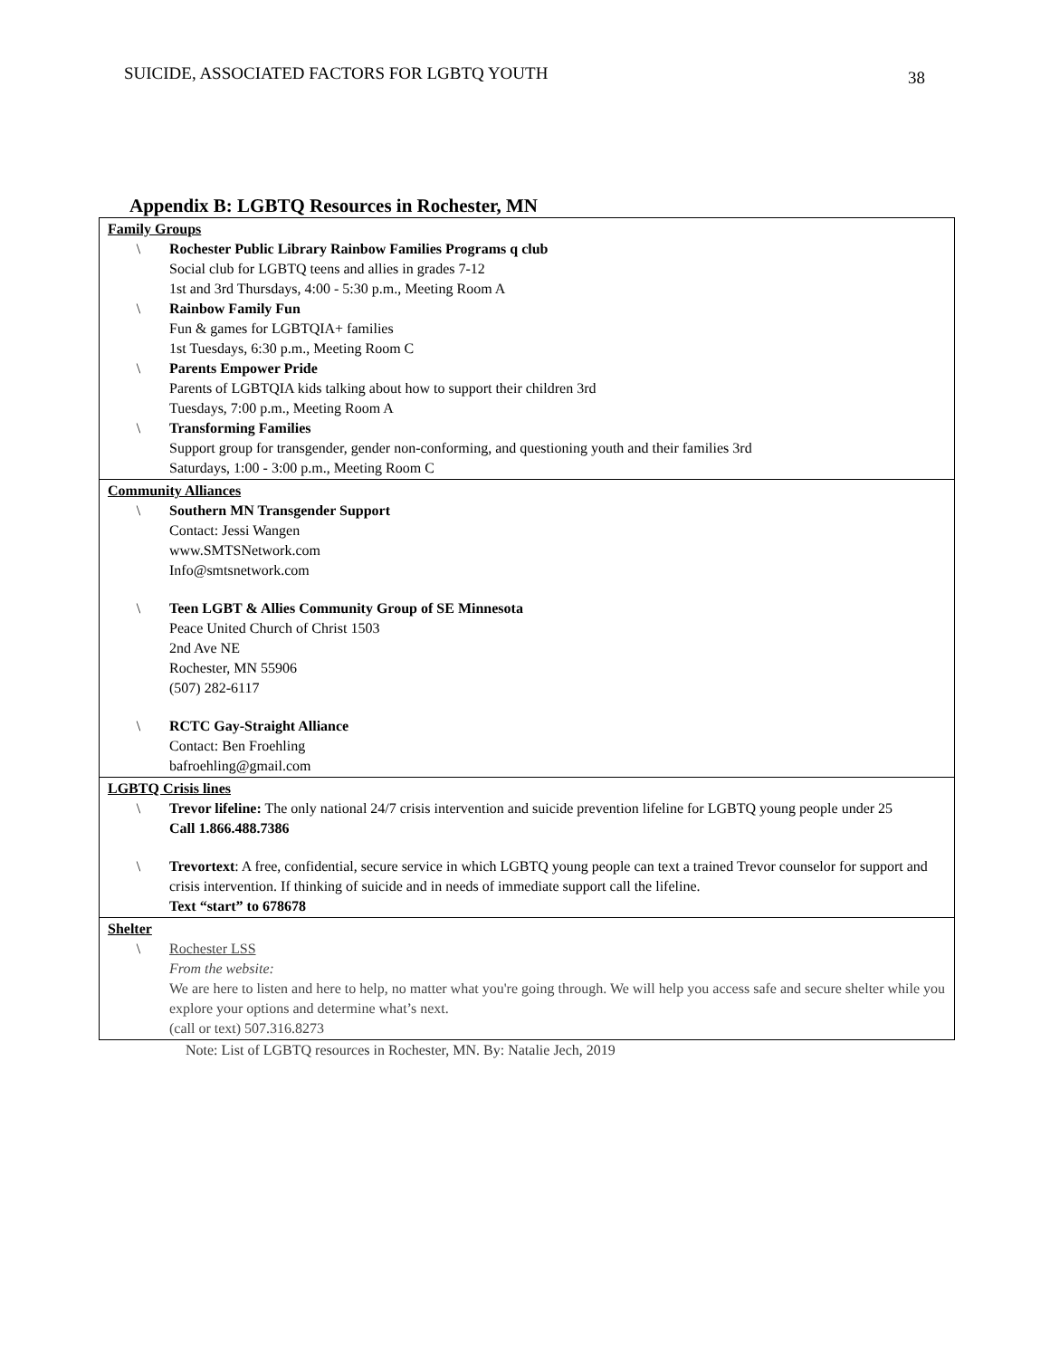SUICIDE, ASSOCIATED FACTORS FOR LGBTQ YOUTH 38
Appendix B: LGBTQ Resources in Rochester, MN
| Family Groups \ Rochester Public Library Rainbow Families Programs q club Social club for LGBTQ teens and allies in grades 7-12 1st and 3rd Thursdays, 4:00 - 5:30 p.m., Meeting Room A \ Rainbow Family Fun Fun & games for LGBTQIA+ families 1st Tuesdays, 6:30 p.m., Meeting Room C \ Parents Empower Pride Parents of LGBTQIA kids talking about how to support their children 3rd Tuesdays, 7:00 p.m., Meeting Room A \ Transforming Families Support group for transgender, gender non-conforming, and questioning youth and their families 3rd Saturdays, 1:00 - 3:00 p.m., Meeting Room C |
| Community Alliances \ Southern MN Transgender Support Contact: Jessi Wangen www.SMTSNetwork.com Info@smtsnetwork.com \ Teen LGBT & Allies Community Group of SE Minnesota Peace United Church of Christ 1503 2nd Ave NE Rochester, MN 55906 (507) 282-6117 \ RCTC Gay-Straight Alliance Contact: Ben Froehling bafroehling@gmail.com |
| LGBTQ Crisis lines \ Trevor lifeline: The only national 24/7 crisis intervention and suicide prevention lifeline for LGBTQ young people under 25 Call 1.866.488.7386 \ Trevortext : A free, confidential, secure service in which LGBTQ young people can text a trained Trevor counselor for support and crisis intervention. If thinking of suicide and in needs of immediate support call the lifeline. Text “start” to 678678 |
| Shelter \ Rochester LSS From the website: We are here to listen and here to help, no matter what you're going through. We will help you access safe and secure shelter while you explore your options and determine what’s next. (call or text) 507.316.8273 |
Note: List of LGBTQ resources in Rochester, MN. By: Natalie Jech, 2019